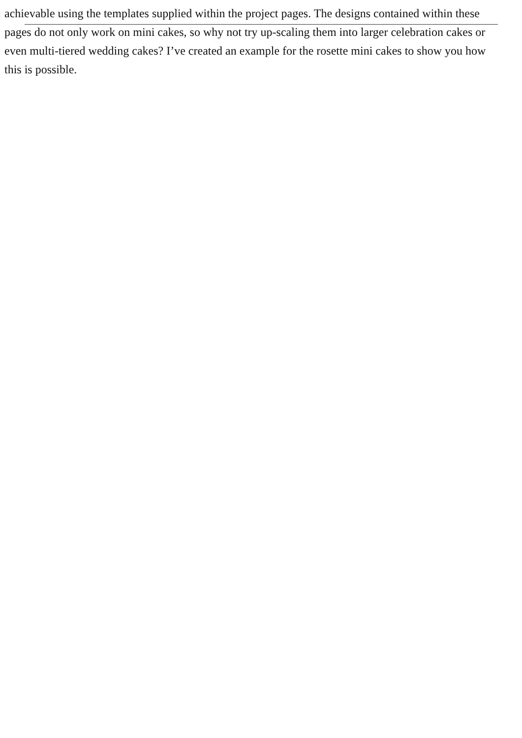achievable using the templates supplied within the project pages. The designs contained within these
pages do not only work on mini cakes, so why not try up-scaling them into larger celebration cakes or
even multi-tiered wedding cakes? I’ve created an example for the rosette mini cakes to show you how
this is possible.